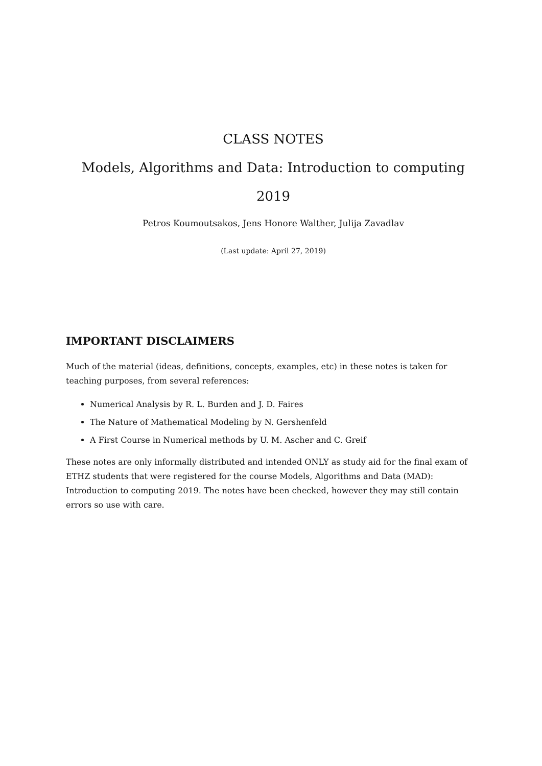CLASS NOTES
Models, Algorithms and Data: Introduction to computing
2019
Petros Koumoutsakos, Jens Honore Walther, Julija Zavadlav
(Last update: April 27, 2019)
IMPORTANT DISCLAIMERS
Much of the material (ideas, definitions, concepts, examples, etc) in these notes is taken for teaching purposes, from several references:
Numerical Analysis by R. L. Burden and J. D. Faires
The Nature of Mathematical Modeling by N. Gershenfeld
A First Course in Numerical methods by U. M. Ascher and C. Greif
These notes are only informally distributed and intended ONLY as study aid for the final exam of ETHZ students that were registered for the course Models, Algorithms and Data (MAD): Introduction to computing 2019. The notes have been checked, however they may still contain errors so use with care.